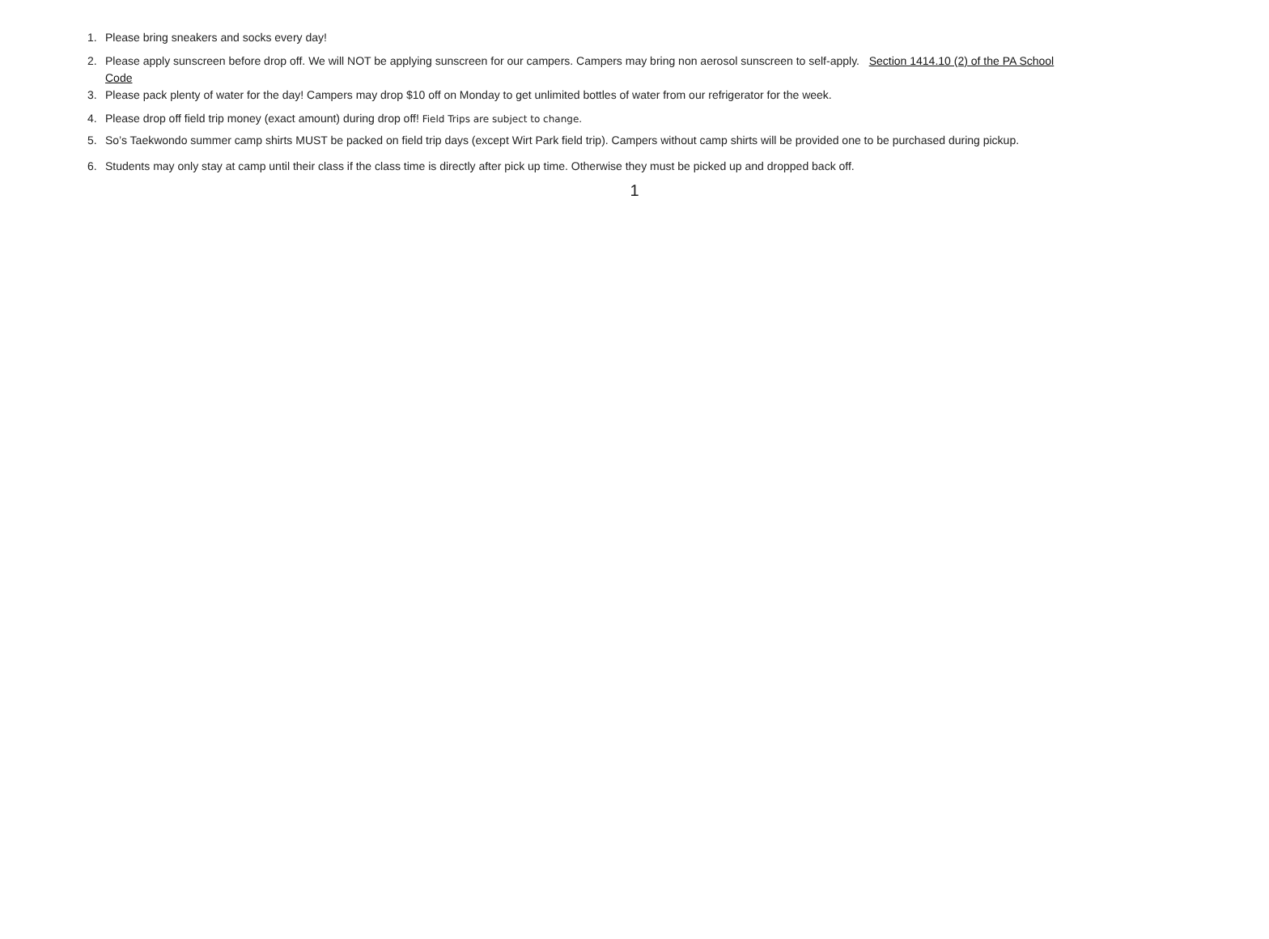1. Please bring sneakers and socks every day!
2. Please apply sunscreen before drop off. We will NOT be applying sunscreen for our campers. Campers may bring non aerosol sunscreen to self-apply. Section 1414.10 (2) of the PA School Code
3. Please pack plenty of water for the day! Campers may drop $10 off on Monday to get unlimited bottles of water from our refrigerator for the week.
4. Please drop off field trip money (exact amount) during drop off! Field Trips are subject to change.
5. So’s Taekwondo summer camp shirts MUST be packed on field trip days (except Wirt Park field trip). Campers without camp shirts will be provided one to be purchased during pickup.
6. Students may only stay at camp until their class if the class time is directly after pick up time. Otherwise they must be picked up and dropped back off.
1